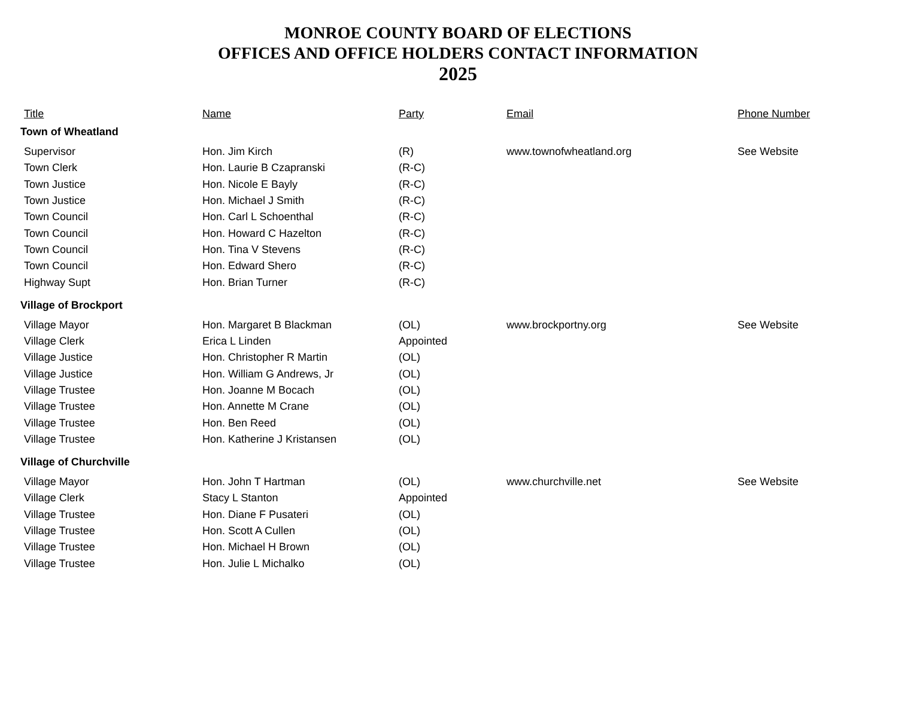MONROE COUNTY BOARD OF ELECTIONS
OFFICES AND OFFICE HOLDERS CONTACT INFORMATION
2025
| Title | Name | Party | Email | Phone Number |
| --- | --- | --- | --- | --- |
| Town of Wheatland | | | | |
| Supervisor | Hon. Jim Kirch | (R) | www.townofwheatland.org | See Website |
| Town Clerk | Hon. Laurie B Czapranski | (R-C) | | |
| Town Justice | Hon. Nicole E Bayly | (R-C) | | |
| Town Justice | Hon. Michael J Smith | (R-C) | | |
| Town Council | Hon. Carl L Schoenthal | (R-C) | | |
| Town Council | Hon. Howard C Hazelton | (R-C) | | |
| Town Council | Hon. Tina V Stevens | (R-C) | | |
| Town Council | Hon. Edward Shero | (R-C) | | |
| Highway Supt | Hon. Brian Turner | (R-C) | | |
| Village of Brockport | | | | |
| Village Mayor | Hon. Margaret B Blackman | (OL) | www.brockportny.org | See Website |
| Village Clerk | Erica L Linden | Appointed | | |
| Village Justice | Hon. Christopher R Martin | (OL) | | |
| Village Justice | Hon. William G Andrews, Jr | (OL) | | |
| Village Trustee | Hon. Joanne M Bocach | (OL) | | |
| Village Trustee | Hon. Annette M Crane | (OL) | | |
| Village Trustee | Hon. Ben Reed | (OL) | | |
| Village Trustee | Hon. Katherine J Kristansen | (OL) | | |
| Village of Churchville | | | | |
| Village Mayor | Hon. John T Hartman | (OL) | www.churchville.net | See Website |
| Village Clerk | Stacy L Stanton | Appointed | | |
| Village Trustee | Hon. Diane F Pusateri | (OL) | | |
| Village Trustee | Hon. Scott A Cullen | (OL) | | |
| Village Trustee | Hon. Michael H Brown | (OL) | | |
| Village Trustee | Hon. Julie L Michalko | (OL) | | |